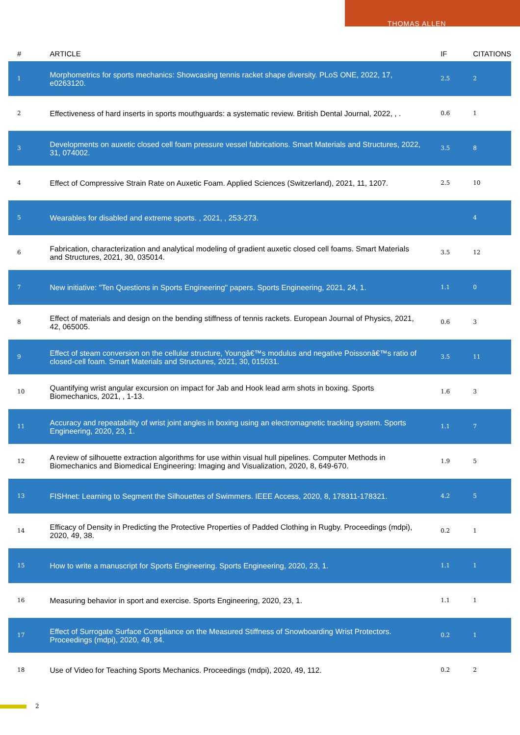THOMAS ALLEN
| # | ARTICLE | IF | CITATIONS |
| --- | --- | --- | --- |
| 1 | Morphometrics for sports mechanics: Showcasing tennis racket shape diversity. PLoS ONE, 2022, 17, e0263120. | 2.5 | 2 |
| 2 | Effectiveness of hard inserts in sports mouthguards: a systematic review. British Dental Journal, 2022, , . | 0.6 | 1 |
| 3 | Developments on auxetic closed cell foam pressure vessel fabrications. Smart Materials and Structures, 2022, 31, 074002. | 3.5 | 8 |
| 4 | Effect of Compressive Strain Rate on Auxetic Foam. Applied Sciences (Switzerland), 2021, 11, 1207. | 2.5 | 10 |
| 5 | Wearables for disabled and extreme sports. , 2021, , 253-273. | | 4 |
| 6 | Fabrication, characterization and analytical modeling of gradient auxetic closed cell foams. Smart Materials and Structures, 2021, 30, 035014. | 3.5 | 12 |
| 7 | New initiative: "Ten Questions in Sports Engineering" papers. Sports Engineering, 2021, 24, 1. | 1.1 | 0 |
| 8 | Effect of materials and design on the bending stiffness of tennis rackets. European Journal of Physics, 2021, 42, 065005. | 0.6 | 3 |
| 9 | Effect of steam conversion on the cellular structure, Youngâ€™s modulus and negative Poissonâ€™s ratio of closed-cell foam. Smart Materials and Structures, 2021, 30, 015031. | 3.5 | 11 |
| 10 | Quantifying wrist angular excursion on impact for Jab and Hook lead arm shots in boxing. Sports Biomechanics, 2021, , 1-13. | 1.6 | 3 |
| 11 | Accuracy and repeatability of wrist joint angles in boxing using an electromagnetic tracking system. Sports Engineering, 2020, 23, 1. | 1.1 | 7 |
| 12 | A review of silhouette extraction algorithms for use within visual hull pipelines. Computer Methods in Biomechanics and Biomedical Engineering: Imaging and Visualization, 2020, 8, 649-670. | 1.9 | 5 |
| 13 | FISHnet: Learning to Segment the Silhouettes of Swimmers. IEEE Access, 2020, 8, 178311-178321. | 4.2 | 5 |
| 14 | Efficacy of Density in Predicting the Protective Properties of Padded Clothing in Rugby. Proceedings (mdpi), 2020, 49, 38. | 0.2 | 1 |
| 15 | How to write a manuscript for Sports Engineering. Sports Engineering, 2020, 23, 1. | 1.1 | 1 |
| 16 | Measuring behavior in sport and exercise. Sports Engineering, 2020, 23, 1. | 1.1 | 1 |
| 17 | Effect of Surrogate Surface Compliance on the Measured Stiffness of Snowboarding Wrist Protectors. Proceedings (mdpi), 2020, 49, 84. | 0.2 | 1 |
| 18 | Use of Video for Teaching Sports Mechanics. Proceedings (mdpi), 2020, 49, 112. | 0.2 | 2 |
2